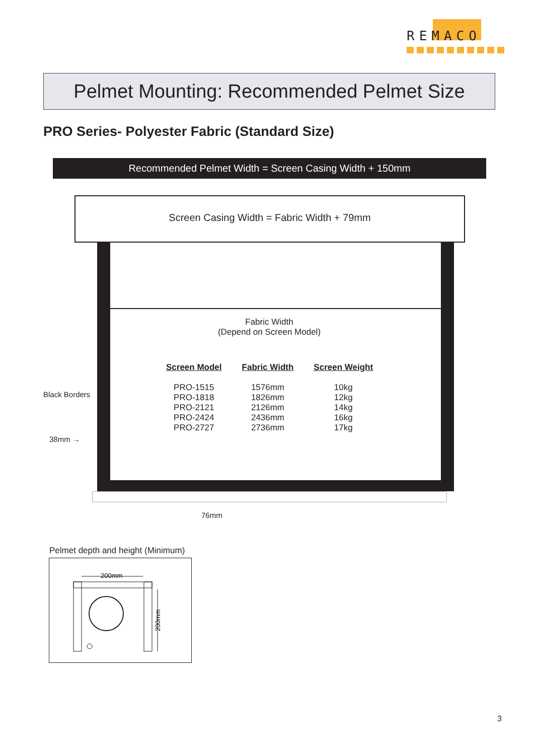REMACO
Pelmet Mounting: Recommended Pelmet Size
PRO Series- Polyester Fabric (Standard Size)
Recommended Pelmet Width = Screen Casing Width + 150mm
Screen Casing Width = Fabric Width + 79mm
Fabric Width
(Depend on Screen Model)
| Screen Model | Fabric Width | Screen Weight |
| --- | --- | --- |
| PRO-1515 | 1576mm | 10kg |
| PRO-1818 | 1826mm | 12kg |
| PRO-2121 | 2126mm | 14kg |
| PRO-2424 | 2436mm | 16kg |
| PRO-2727 | 2736mm | 17kg |
Black Borders
38mm →
76mm
Pelmet depth and height (Minimum)
200mm
200mm
3